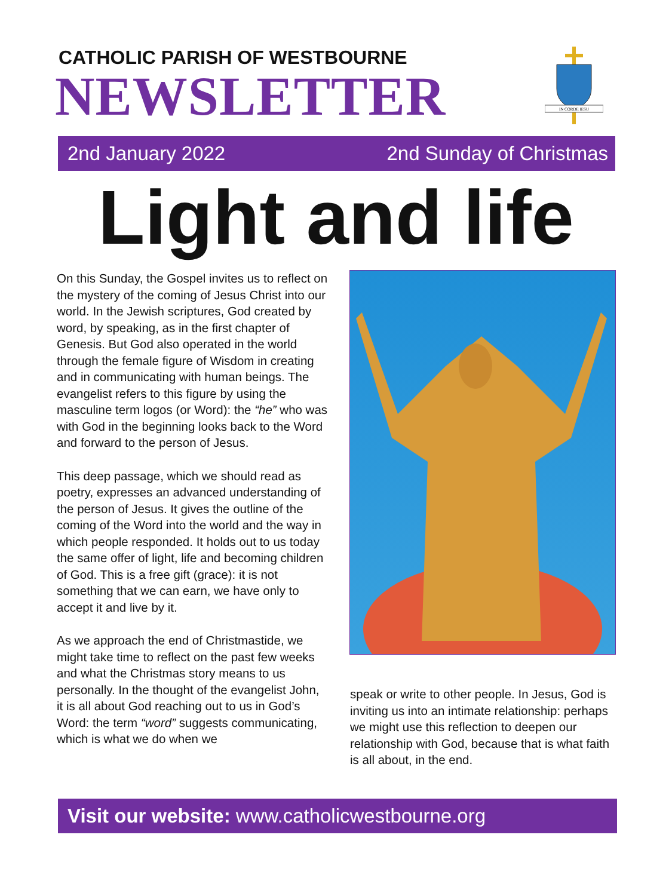CATHOLIC PARISH OF WESTBOURNE
NEWSLETTER
IN CORDE IESU
2nd January 2022 2nd Sunday of Christmas
Light and life
On this Sunday, the Gospel invites us to reflect on the mystery of the coming of Jesus Christ into our world. In the Jewish scriptures, God created by word, by speaking, as in the first chapter of Genesis. But God also operated in the world through the female figure of Wisdom in creating and in communicating with human beings. The evangelist refers to this figure by using the masculine term logos (or Word): the “he” who was with God in the beginning looks back to the Word and forward to the person of Jesus.
This deep passage, which we should read as poetry, expresses an advanced understanding of the person of Jesus. It gives the outline of the coming of the Word into the world and the way in which people responded. It holds out to us today the same offer of light, life and becoming children of God. This is a free gift (grace): it is not something that we can earn, we have only to accept it and live by it.
As we approach the end of Christmastide, we might take time to reflect on the past few weeks and what the Christmas story means to us personally. In the thought of the evangelist John, it is all about God reaching out to us in God’s Word: the term “word” suggests communicating, which is what we do when we
speak or write to other people. In Jesus, God is inviting us into an intimate relationship: perhaps we might use this reflection to deepen our relationship with God, because that is what faith is all about, in the end.
Visit our website: www.catholicwestbourne.org